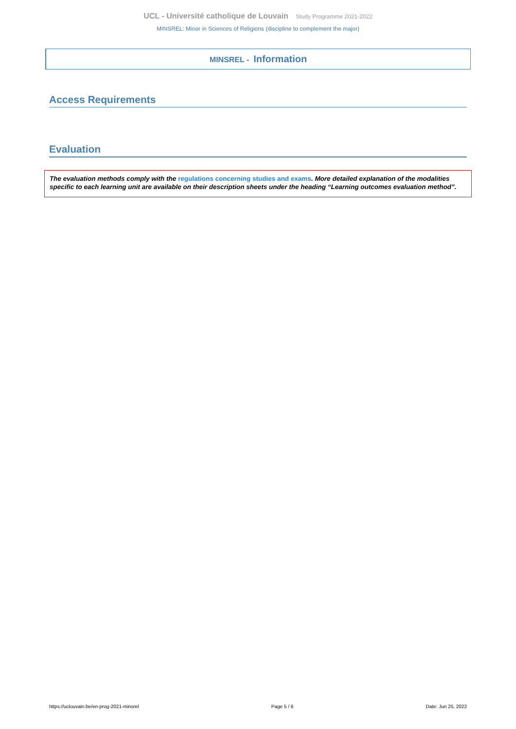UCL - Université catholique de Louvain Study Programme 2021-2022
MINSREL: Minor in Sciences of Religions (discipline to complement the major)
MINSREL - Information
Access Requirements
Evaluation
The evaluation methods comply with the regulations concerning studies and exams. More detailed explanation of the modalities specific to each learning unit are available on their description sheets under the heading “Learning outcomes evaluation method”.
https://uclouvain.be/en-prog-2021-minsrel Page 5 / 6 Date: Jun 25, 2022